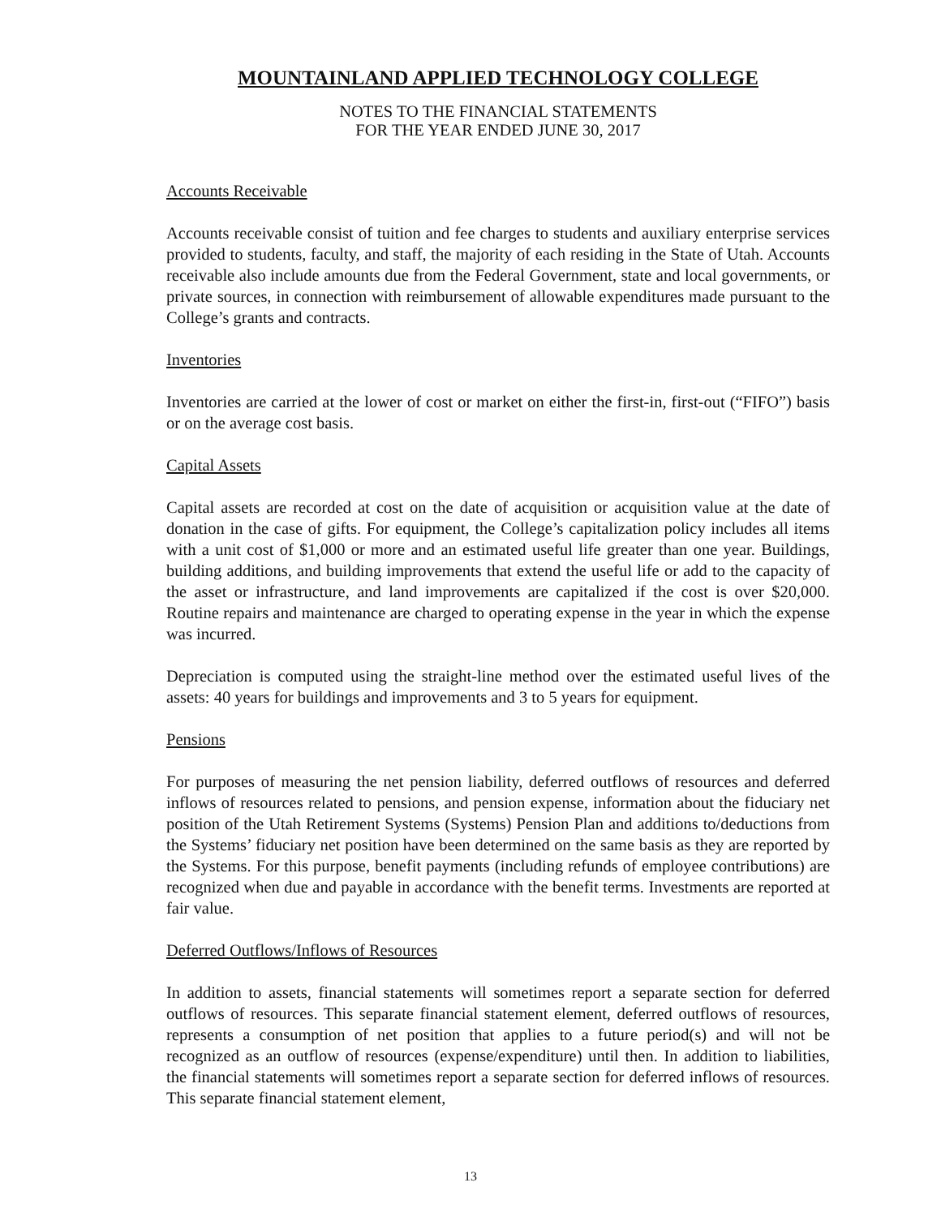MOUNTAINLAND APPLIED TECHNOLOGY COLLEGE
NOTES TO THE FINANCIAL STATEMENTS
FOR THE YEAR ENDED JUNE 30, 2017
Accounts Receivable
Accounts receivable consist of tuition and fee charges to students and auxiliary enterprise services provided to students, faculty, and staff, the majority of each residing in the State of Utah. Accounts receivable also include amounts due from the Federal Government, state and local governments, or private sources, in connection with reimbursement of allowable expenditures made pursuant to the College’s grants and contracts.
Inventories
Inventories are carried at the lower of cost or market on either the first-in, first-out (“FIFO”) basis or on the average cost basis.
Capital Assets
Capital assets are recorded at cost on the date of acquisition or acquisition value at the date of donation in the case of gifts. For equipment, the College’s capitalization policy includes all items with a unit cost of $1,000 or more and an estimated useful life greater than one year. Buildings, building additions, and building improvements that extend the useful life or add to the capacity of the asset or infrastructure, and land improvements are capitalized if the cost is over $20,000. Routine repairs and maintenance are charged to operating expense in the year in which the expense was incurred.
Depreciation is computed using the straight-line method over the estimated useful lives of the assets: 40 years for buildings and improvements and 3 to 5 years for equipment.
Pensions
For purposes of measuring the net pension liability, deferred outflows of resources and deferred inflows of resources related to pensions, and pension expense, information about the fiduciary net position of the Utah Retirement Systems (Systems) Pension Plan and additions to/deductions from the Systems’ fiduciary net position have been determined on the same basis as they are reported by the Systems. For this purpose, benefit payments (including refunds of employee contributions) are recognized when due and payable in accordance with the benefit terms. Investments are reported at fair value.
Deferred Outflows/Inflows of Resources
In addition to assets, financial statements will sometimes report a separate section for deferred outflows of resources. This separate financial statement element, deferred outflows of resources, represents a consumption of net position that applies to a future period(s) and will not be recognized as an outflow of resources (expense/expenditure) until then. In addition to liabilities, the financial statements will sometimes report a separate section for deferred inflows of resources. This separate financial statement element,
13